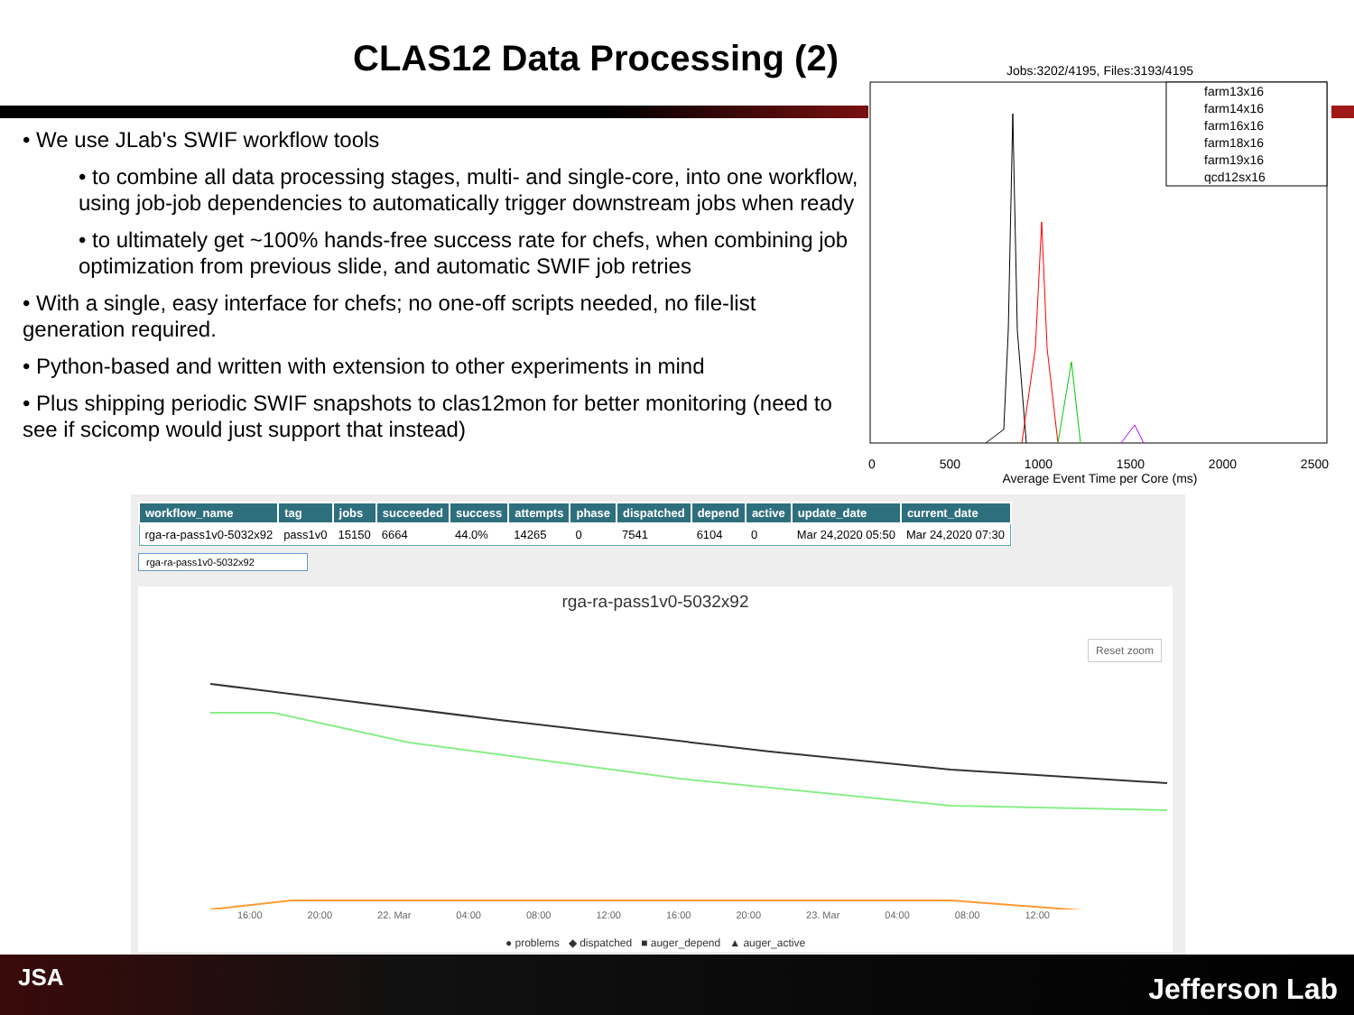CLAS12 Data Processing (2)
• We use JLab's SWIF workflow tools
• to combine all data processing stages, multi- and single-core, into one workflow, using job-job dependencies to automatically trigger downstream jobs when ready
• to ultimately get ~100% hands-free success rate for chefs, when combining job optimization from previous slide, and automatic SWIF job retries
• With a single, easy interface for chefs; no one-off scripts needed, no file-list generation required.
• Python-based and written with extension to other experiments in mind
• Plus shipping periodic SWIF snapshots to clas12mon for better monitoring (need to see if scicomp would just support that instead)
Jobs:3202/4195, Files:3193/4195
farm13x16
farm14x16
farm16x16
farm18x16
farm19x16
qcd12sx16
0 500 1000 1500 2000 2500
Average Event Time per Core (ms)
| workflow_name | tag | jobs | succeeded | success | attempts | phase | dispatched | depend | active | update_date | current_date |
| --- | --- | --- | --- | --- | --- | --- | --- | --- | --- | --- | --- |
| rga-ra-pass1v0-5032x92 | pass1v0 | 15150 | 6664 | 44.0% | 14265 | 0 | 7541 | 6104 | 0 | Mar 24,2020 05:50 | Mar 24,2020 07:30 |
rga-ra-pass1v0-5032x92
rga-ra-pass1v0-5032x92
Reset zoom
16:00 20:00 22. Mar 04:00 08:00 12:00 16:00 20:00 23. Mar 04:00 08:00 12:00
● problems ◆ dispatched ■ auger_depend ▲ auger_active
JSA Jefferson Lab